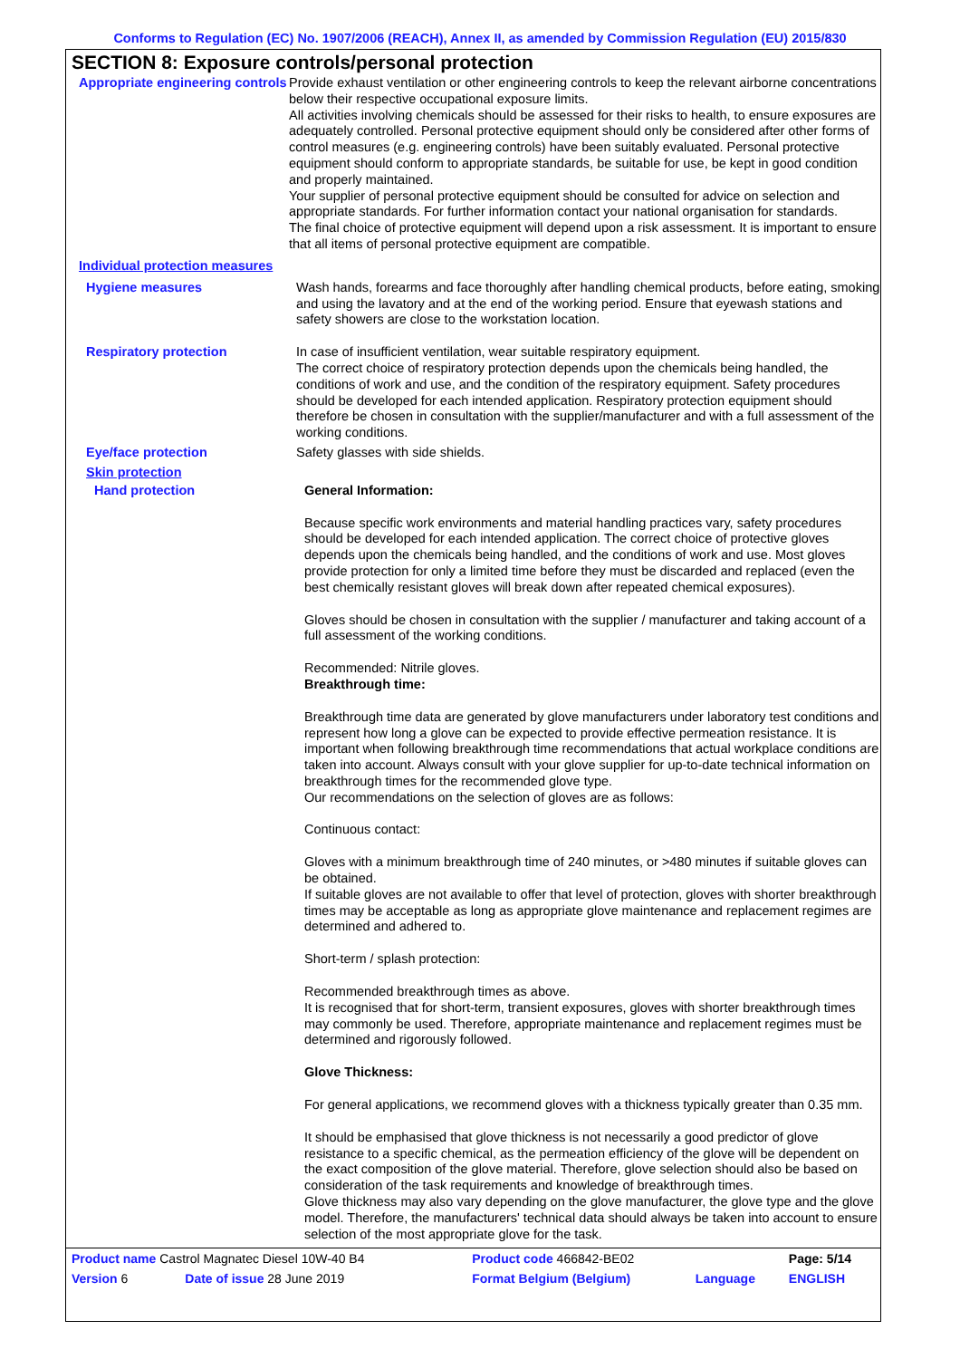Conforms to Regulation (EC) No. 1907/2006 (REACH), Annex II, as amended by Commission Regulation (EU) 2015/830
SECTION 8: Exposure controls/personal protection
Appropriate engineering controls
Provide exhaust ventilation or other engineering controls to keep the relevant airborne concentrations below their respective occupational exposure limits.
All activities involving chemicals should be assessed for their risks to health, to ensure exposures are adequately controlled. Personal protective equipment should only be considered after other forms of control measures (e.g. engineering controls) have been suitably evaluated. Personal protective equipment should conform to appropriate standards, be suitable for use, be kept in good condition and properly maintained.
Your supplier of personal protective equipment should be consulted for advice on selection and appropriate standards. For further information contact your national organisation for standards.
The final choice of protective equipment will depend upon a risk assessment. It is important to ensure that all items of personal protective equipment are compatible.
Individual protection measures
Hygiene measures
Wash hands, forearms and face thoroughly after handling chemical products, before eating, smoking and using the lavatory and at the end of the working period. Ensure that eyewash stations and safety showers are close to the workstation location.
Respiratory protection
In case of insufficient ventilation, wear suitable respiratory equipment.
The correct choice of respiratory protection depends upon the chemicals being handled, the conditions of work and use, and the condition of the respiratory equipment. Safety procedures should be developed for each intended application. Respiratory protection equipment should therefore be chosen in consultation with the supplier/manufacturer and with a full assessment of the working conditions.
Eye/face protection
Safety glasses with side shields.
Skin protection
Hand protection
General Information:
Because specific work environments and material handling practices vary, safety procedures should be developed for each intended application. The correct choice of protective gloves depends upon the chemicals being handled, and the conditions of work and use. Most gloves provide protection for only a limited time before they must be discarded and replaced (even the best chemically resistant gloves will break down after repeated chemical exposures).
Gloves should be chosen in consultation with the supplier / manufacturer and taking account of a full assessment of the working conditions.
Recommended: Nitrile gloves.
Breakthrough time:
Breakthrough time data are generated by glove manufacturers under laboratory test conditions and represent how long a glove can be expected to provide effective permeation resistance. It is important when following breakthrough time recommendations that actual workplace conditions are taken into account. Always consult with your glove supplier for up-to-date technical information on breakthrough times for the recommended glove type.
Our recommendations on the selection of gloves are as follows:
Continuous contact:
Gloves with a minimum breakthrough time of 240 minutes, or >480 minutes if suitable gloves can be obtained.
If suitable gloves are not available to offer that level of protection, gloves with shorter breakthrough times may be acceptable as long as appropriate glove maintenance and replacement regimes are determined and adhered to.
Short-term / splash protection:
Recommended breakthrough times as above.
It is recognised that for short-term, transient exposures, gloves with shorter breakthrough times may commonly be used. Therefore, appropriate maintenance and replacement regimes must be determined and rigorously followed.
Glove Thickness:
For general applications, we recommend gloves with a thickness typically greater than 0.35 mm.
It should be emphasised that glove thickness is not necessarily a good predictor of glove resistance to a specific chemical, as the permeation efficiency of the glove will be dependent on the exact composition of the glove material. Therefore, glove selection should also be based on consideration of the task requirements and knowledge of breakthrough times.
Glove thickness may also vary depending on the glove manufacturer, the glove type and the glove model. Therefore, the manufacturers' technical data should always be taken into account to ensure selection of the most appropriate glove for the task.
| Product name Castrol Magnatec Diesel 10W-40 B4 | | Product code 466842-BE02 | | Page: 5/14 |
| Version 6 | Date of issue 28 June 2019 | Format Belgium (Belgium) | Language | ENGLISH |